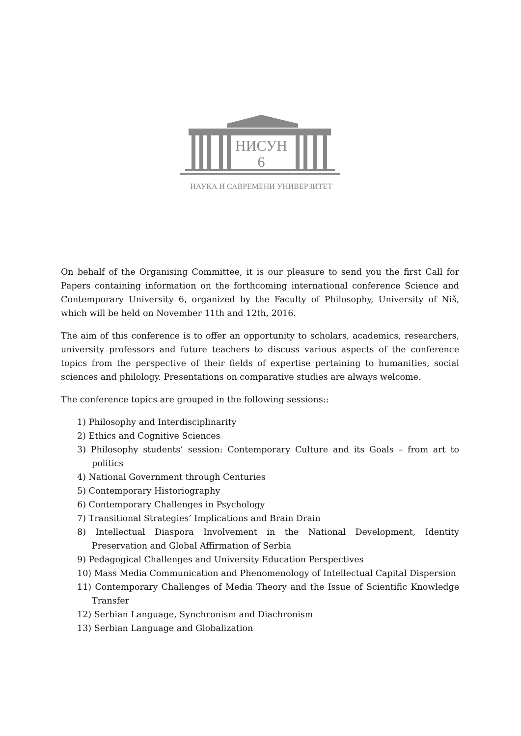НИСУН
6
НАУКА И САВРЕМЕНИ УНИВЕРЗИТЕТ
On behalf of the Organising Committee, it is our pleasure to send you the first Call for Papers containing information on the forthcoming international conference Science and Contemporary University 6, organized by the Faculty of Philosophy, University of Niš, which will be held on November 11th and 12th, 2016.
The aim of this conference is to offer an opportunity to scholars, academics, researchers, university professors and future teachers to discuss various aspects of the conference topics from the perspective of their fields of expertise pertaining to humanities, social sciences and philology. Presentations on comparative studies are always welcome.
The conference topics are grouped in the following sessions::
1) Philosophy and Interdisciplinarity
2) Ethics and Cognitive Sciences
3) Philosophy students’ session: Contemporary Culture and its Goals – from art to politics
4) National Government through Centuries
5) Contemporary Historiography
6) Contemporary Challenges in Psychology
7) Transitional Strategies’ Implications and Brain Drain
8) Intellectual Diaspora Involvement in the National Development, Identity Preservation and Global Affirmation of Serbia
9) Pedagogical Challenges and University Education Perspectives
10) Mass Media Communication and Phenomenology of Intellectual Capital Dispersion
11) Contemporary Challenges of Media Theory and the Issue of Scientific Knowledge Transfer
12) Serbian Language, Synchronism and Diachronism
13) Serbian Language and Globalization